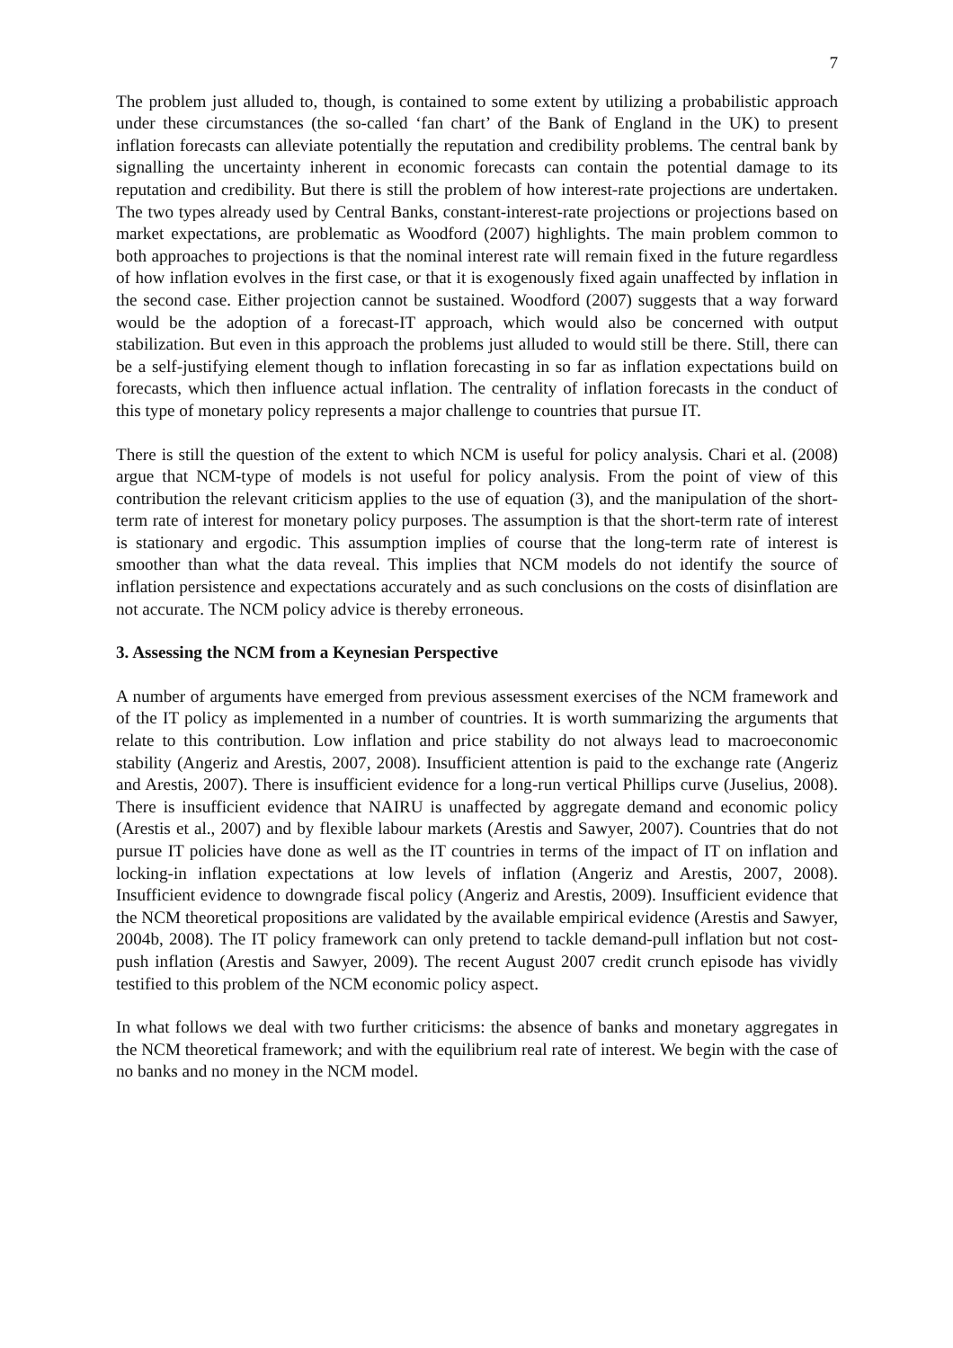7
The problem just alluded to, though, is contained to some extent by utilizing a probabilistic approach under these circumstances (the so-called ‘fan chart’ of the Bank of England in the UK) to present inflation forecasts can alleviate potentially the reputation and credibility problems. The central bank by signalling the uncertainty inherent in economic forecasts can contain the potential damage to its reputation and credibility. But there is still the problem of how interest-rate projections are undertaken. The two types already used by Central Banks, constant-interest-rate projections or projections based on market expectations, are problematic as Woodford (2007) highlights. The main problem common to both approaches to projections is that the nominal interest rate will remain fixed in the future regardless of how inflation evolves in the first case, or that it is exogenously fixed again unaffected by inflation in the second case. Either projection cannot be sustained. Woodford (2007) suggests that a way forward would be the adoption of a forecast-IT approach, which would also be concerned with output stabilization. But even in this approach the problems just alluded to would still be there. Still, there can be a self-justifying element though to inflation forecasting in so far as inflation expectations build on forecasts, which then influence actual inflation. The centrality of inflation forecasts in the conduct of this type of monetary policy represents a major challenge to countries that pursue IT.
There is still the question of the extent to which NCM is useful for policy analysis. Chari et al. (2008) argue that NCM-type of models is not useful for policy analysis. From the point of view of this contribution the relevant criticism applies to the use of equation (3), and the manipulation of the short-term rate of interest for monetary policy purposes. The assumption is that the short-term rate of interest is stationary and ergodic. This assumption implies of course that the long-term rate of interest is smoother than what the data reveal. This implies that NCM models do not identify the source of inflation persistence and expectations accurately and as such conclusions on the costs of disinflation are not accurate. The NCM policy advice is thereby erroneous.
3. Assessing the NCM from a Keynesian Perspective
A number of arguments have emerged from previous assessment exercises of the NCM framework and of the IT policy as implemented in a number of countries. It is worth summarizing the arguments that relate to this contribution. Low inflation and price stability do not always lead to macroeconomic stability (Angeriz and Arestis, 2007, 2008). Insufficient attention is paid to the exchange rate (Angeriz and Arestis, 2007). There is insufficient evidence for a long-run vertical Phillips curve (Juselius, 2008). There is insufficient evidence that NAIRU is unaffected by aggregate demand and economic policy (Arestis et al., 2007) and by flexible labour markets (Arestis and Sawyer, 2007). Countries that do not pursue IT policies have done as well as the IT countries in terms of the impact of IT on inflation and locking-in inflation expectations at low levels of inflation (Angeriz and Arestis, 2007, 2008). Insufficient evidence to downgrade fiscal policy (Angeriz and Arestis, 2009). Insufficient evidence that the NCM theoretical propositions are validated by the available empirical evidence (Arestis and Sawyer, 2004b, 2008). The IT policy framework can only pretend to tackle demand-pull inflation but not cost-push inflation (Arestis and Sawyer, 2009). The recent August 2007 credit crunch episode has vividly testified to this problem of the NCM economic policy aspect.
In what follows we deal with two further criticisms: the absence of banks and monetary aggregates in the NCM theoretical framework; and with the equilibrium real rate of interest. We begin with the case of no banks and no money in the NCM model.